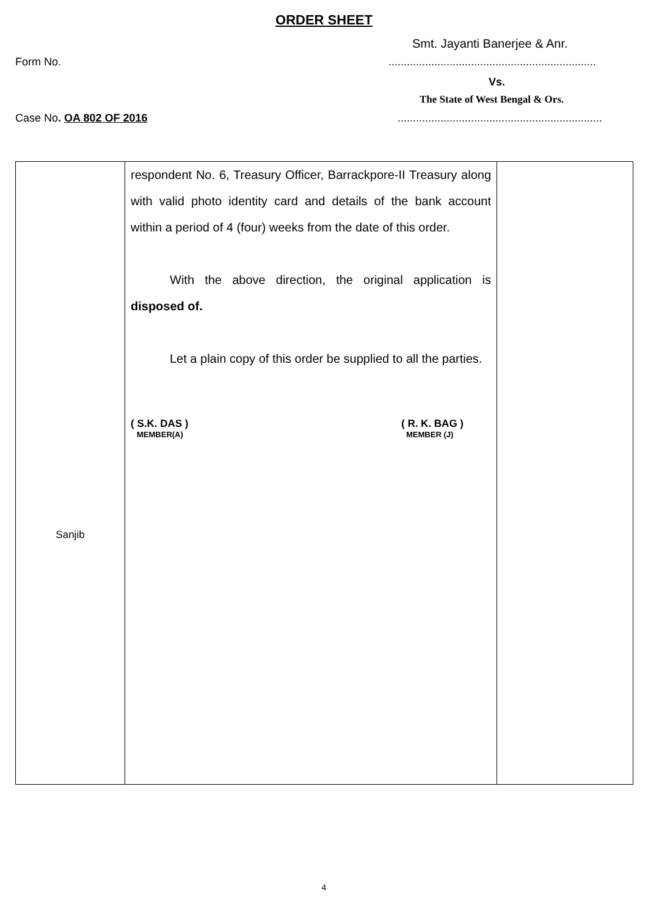ORDER SHEET
Smt. Jayanti Banerjee & Anr.
Form No.....................................................................
Vs.
The State of West Bengal & Ors.
Case No. OA 802 OF 2016 ...................................................................
| Sanjib | respondent No. 6, Treasury Officer, Barrackpore-II Treasury along with valid photo identity card and details of the bank account within a period of 4 (four) weeks from the date of this order. With the above direction, the original application is disposed of. Let a plain copy of this order be supplied to all the parties. ( S.K. DAS ) MEMBER(A) ( R. K. BAG ) MEMBER (J) | |
4